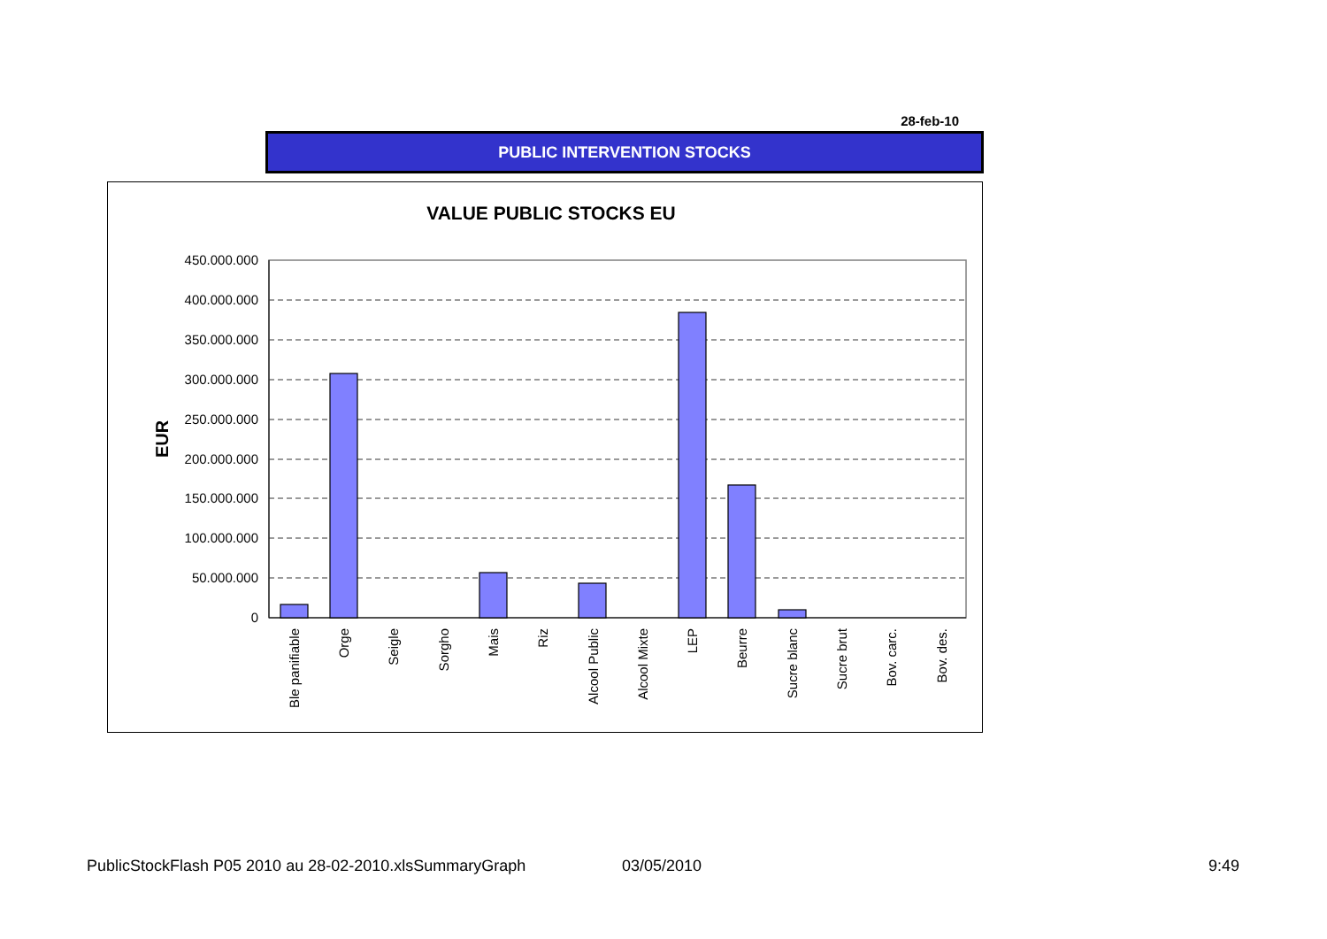28-feb-10
PUBLIC INTERVENTION STOCKS
VALUE PUBLIC STOCKS EU
EUR
450.000.000
400.000.000
350.000.000
300.000.000
250.000.000
200.000.000
150.000.000
100.000.000
50.000.000
0
Ble panifiable
Orge
Seigle
Sorgho
Mais
Riz
Alcool Public
Alcool Mixte
LEP
Beurre
Sucre blanc
Sucre brut
Bov. carc.
Bov. des.
PublicStockFlash P05 2010 au 28-02-2010.xlsSummaryGraph 03/05/2010 9:49